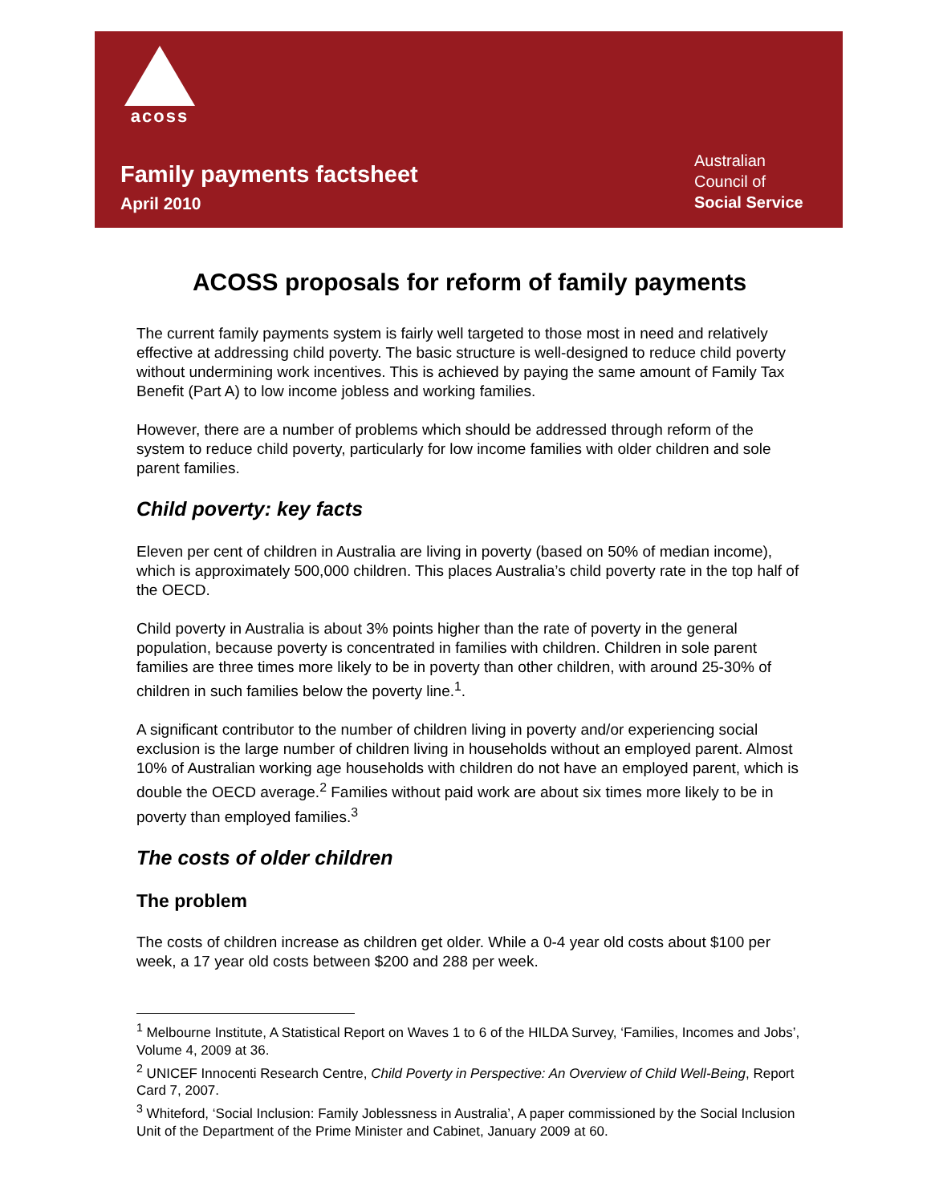acoss
Family payments factsheet
April 2010
Australian
Council of
Social Service
ACOSS proposals for reform of family payments
The current family payments system is fairly well targeted to those most in need and relatively effective at addressing child poverty. The basic structure is well-designed to reduce child poverty without undermining work incentives. This is achieved by paying the same amount of Family Tax Benefit (Part A) to low income jobless and working families.
However, there are a number of problems which should be addressed through reform of the system to reduce child poverty, particularly for low income families with older children and sole parent families.
Child poverty: key facts
Eleven per cent of children in Australia are living in poverty (based on 50% of median income), which is approximately 500,000 children. This places Australia’s child poverty rate in the top half of the OECD.
Child poverty in Australia is about 3% points higher than the rate of poverty in the general population, because poverty is concentrated in families with children. Children in sole parent families are three times more likely to be in poverty than other children, with around 25-30% of children in such families below the poverty line.<sup>1</sup>.
A significant contributor to the number of children living in poverty and/or experiencing social exclusion is the large number of children living in households without an employed parent. Almost 10% of Australian working age households with children do not have an employed parent, which is double the OECD average.<sup>2</sup> Families without paid work are about six times more likely to be in poverty than employed families.<sup>3</sup>
The costs of older children
The problem
The costs of children increase as children get older. While a 0-4 year old costs about $100 per week, a 17 year old costs between $200 and 288 per week.
<sup>1</sup> Melbourne Institute, A Statistical Report on Waves 1 to 6 of the HILDA Survey, ‘Families, Incomes and Jobs’, Volume 4, 2009 at 36.
<sup>2</sup> UNICEF Innocenti Research Centre, Child Poverty in Perspective: An Overview of Child Well-Being, Report Card 7, 2007.
<sup>3</sup> Whiteford, ‘Social Inclusion: Family Joblessness in Australia’, A paper commissioned by the Social Inclusion Unit of the Department of the Prime Minister and Cabinet, January 2009 at 60.